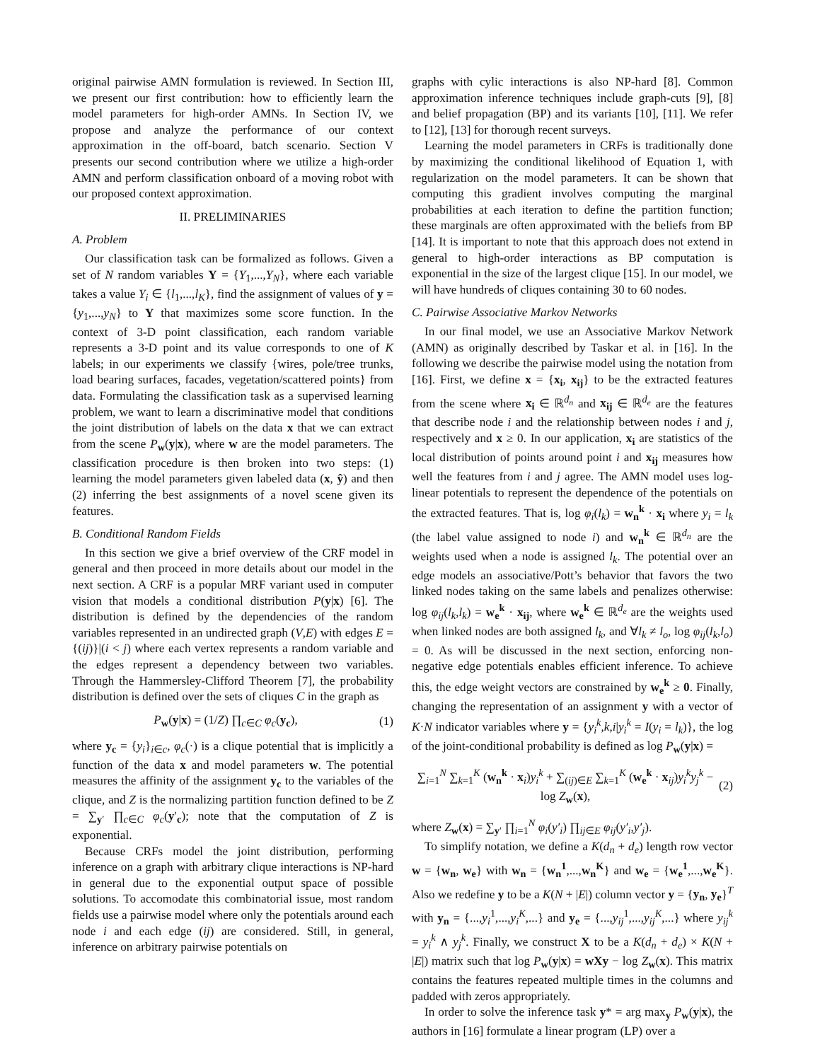original pairwise AMN formulation is reviewed. In Section III, we present our first contribution: how to efficiently learn the model parameters for high-order AMNs. In Section IV, we propose and analyze the performance of our context approximation in the off-board, batch scenario. Section V presents our second contribution where we utilize a high-order AMN and perform classification onboard of a moving robot with our proposed context approximation.
II. PRELIMINARIES
A. Problem
Our classification task can be formalized as follows. Given a set of N random variables Y = {Y<sub>1</sub>,...,Y<sub>N</sub>}, where each variable takes a value Y<sub>i</sub> ∈ {l<sub>1</sub>,...,l<sub>K</sub>}, find the assignment of values of y = {y<sub>1</sub>,...,y<sub>N</sub>} to Y that maximizes some score function. In the context of 3-D point classification, each random variable represents a 3-D point and its value corresponds to one of K labels; in our experiments we classify {wires, pole/tree trunks, load bearing surfaces, facades, vegetation/scattered points} from data. Formulating the classification task as a supervised learning problem, we want to learn a discriminative model that conditions the joint distribution of labels on the data x that we can extract from the scene P<sub>w</sub>(y|x), where w are the model parameters. The classification procedure is then broken into two steps: (1) learning the model parameters given labeled data (x, ŷ) and then (2) inferring the best assignments of a novel scene given its features.
B. Conditional Random Fields
In this section we give a brief overview of the CRF model in general and then proceed in more details about our model in the next section. A CRF is a popular MRF variant used in computer vision that models a conditional distribution P(y|x) [6]. The distribution is defined by the dependencies of the random variables represented in an undirected graph (V,E) with edges E = {(ij)}|(i < j) where each vertex represents a random variable and the edges represent a dependency between two variables. Through the Hammersley-Clifford Theorem [7], the probability distribution is defined over the sets of cliques C in the graph as
P<sub>w</sub>(y|x) = (1/Z) ∏<sub>c∈C</sub> φ<sub>c</sub>(y<sub>c</sub>), (1)
where y<sub>c</sub> = {y<sub>i</sub>}<sub>i∈c</sub>, φ<sub>c</sub>(·) is a clique potential that is implicitly a function of the data x and model parameters w. The potential measures the affinity of the assignment y<sub>c</sub> to the variables of the clique, and Z is the normalizing partition function defined to be Z = ∑<sub>y′</sub> ∏<sub>c∈C</sub> φ<sub>c</sub>(y′<sub>c</sub>); note that the computation of Z is exponential.
Because CRFs model the joint distribution, performing inference on a graph with arbitrary clique interactions is NP-hard in general due to the exponential output space of possible solutions. To accomodate this combinatorial issue, most random fields use a pairwise model where only the potentials around each node i and each edge (ij) are considered. Still, in general, inference on arbitrary pairwise potentials on
graphs with cylic interactions is also NP-hard [8]. Common approximation inference techniques include graph-cuts [9], [8] and belief propagation (BP) and its variants [10], [11]. We refer to [12], [13] for thorough recent surveys.
Learning the model parameters in CRFs is traditionally done by maximizing the conditional likelihood of Equation 1, with regularization on the model parameters. It can be shown that computing this gradient involves computing the marginal probabilities at each iteration to define the partition function; these marginals are often approximated with the beliefs from BP [14]. It is important to note that this approach does not extend in general to high-order interactions as BP computation is exponential in the size of the largest clique [15]. In our model, we will have hundreds of cliques containing 30 to 60 nodes.
C. Pairwise Associative Markov Networks
In our final model, we use an Associative Markov Network (AMN) as originally described by Taskar et al. in [16]. In the following we describe the pairwise model using the notation from [16]. First, we define x = {x<sub>i</sub>, x<sub>ij</sub>} to be the extracted features from the scene where x<sub>i</sub> ∈ ℝ<sup>d<sub>n</sub></sup> and x<sub>ij</sub> ∈ ℝ<sup>d<sub>e</sub></sup> are the features that describe node i and the relationship between nodes i and j, respectively and x ≥ 0. In our application, x<sub>i</sub> are statistics of the local distribution of points around point i and x<sub>ij</sub> measures how well the features from i and j agree. The AMN model uses log-linear potentials to represent the dependence of the potentials on the extracted features. That is, log φ<sub>i</sub>(l<sub>k</sub>) = w<sub>n</sub><sup>k</sup> · x<sub>i</sub> where y<sub>i</sub> = l<sub>k</sub> (the label value assigned to node i) and w<sub>n</sub><sup>k</sup> ∈ ℝ<sup>d<sub>n</sub></sup> are the weights used when a node is assigned l<sub>k</sub>. The potential over an edge models an associative/Pott’s behavior that favors the two linked nodes taking on the same labels and penalizes otherwise: log φ<sub>ij</sub>(l<sub>k</sub>,l<sub>k</sub>) = w<sub>e</sub><sup>k</sup> · x<sub>ij</sub>, where w<sub>e</sub><sup>k</sup> ∈ ℝ<sup>d<sub>e</sub></sup> are the weights used when linked nodes are both assigned l<sub>k</sub>, and ∀l<sub>k</sub> ≠ l<sub>o</sub>, log φ<sub>ij</sub>(l<sub>k</sub>,l<sub>o</sub>) = 0. As will be discussed in the next section, enforcing non-negative edge potentials enables efficient inference. To achieve this, the edge weight vectors are constrained by w<sub>e</sub><sup>k</sup> ≥ 0. Finally, changing the representation of an assignment y with a vector of K·N indicator variables where y = {y<sub>i</sub><sup>k</sup>,k,i|y<sub>i</sub><sup>k</sup> = I(y<sub>i</sub> = l<sub>k</sub>)}, the log of the joint-conditional probability is defined as log P<sub>w</sub>(y|x) =
∑<sub>i=1</sub><sup>N</sup> ∑<sub>k=1</sub><sup>K</sup> (w<sub>n</sub><sup>k</sup> · x<sub>i</sub>)y<sub>i</sub><sup>k</sup> + ∑<sub>(ij)∈E</sub> ∑<sub>k=1</sub><sup>K</sup> (w<sub>e</sub><sup>k</sup> · x<sub>ij</sub>)y<sub>i</sub><sup>k</sup>y<sub>j</sub><sup>k</sup> − log Z<sub>w</sub>(x), (2)
where Z<sub>w</sub>(x) = ∑<sub>y′</sub> ∏<sub>i=1</sub><sup>N</sup> φ<sub>i</sub>(y′<sub>i</sub>) ∏<sub>ij∈E</sub> φ<sub>ij</sub>(y′<sub>i</sub>,y′<sub>j</sub>).
To simplify notation, we define a K(d<sub>n</sub> + d<sub>e</sub>) length row vector w = {w<sub>n</sub>, w<sub>e</sub>} with w<sub>n</sub> = {w<sub>n</sub><sup>1</sup>,...,w<sub>n</sub><sup>K</sup>} and w<sub>e</sub> = {w<sub>e</sub><sup>1</sup>,...,w<sub>e</sub><sup>K</sup>}. Also we redefine y to be a K(N + |E|) column vector y = {y<sub>n</sub>, y<sub>e</sub>}<sup>T</sup> with y<sub>n</sub> = {...,y<sub>i</sub><sup>1</sup>,...,y<sub>i</sub><sup>K</sup>,...} and y<sub>e</sub> = {...,y<sub>ij</sub><sup>1</sup>,...,y<sub>ij</sub><sup>K</sup>,...} where y<sub>ij</sub><sup>k</sup> = y<sub>i</sub><sup>k</sup> ∧ y<sub>j</sub><sup>k</sup>. Finally, we construct X to be a K(d<sub>n</sub> + d<sub>e</sub>) × K(N + |E|) matrix such that log P<sub>w</sub>(y|x) = wXy − log Z<sub>w</sub>(x). This matrix contains the features repeated multiple times in the columns and padded with zeros appropriately.
In order to solve the inference task y* = arg max<sub>y</sub> P<sub>w</sub>(y|x), the authors in [16] formulate a linear program (LP) over a